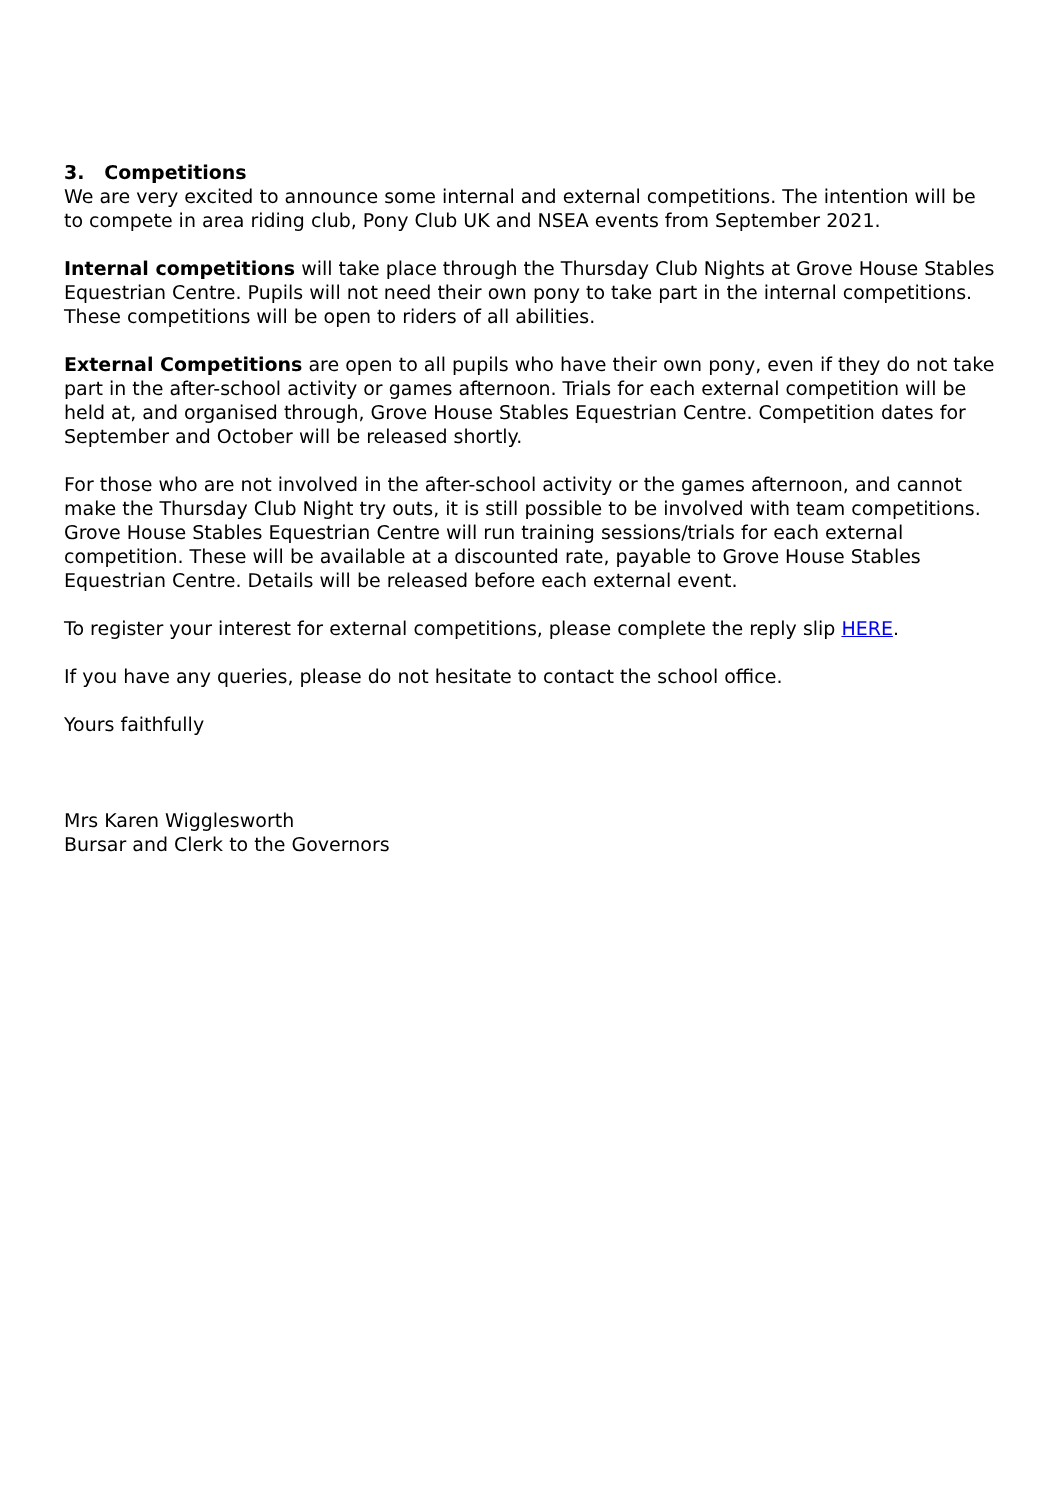3. Competitions
We are very excited to announce some internal and external competitions. The intention will be to compete in area riding club, Pony Club UK and NSEA events from September 2021.
Internal competitions will take place through the Thursday Club Nights at Grove House Stables Equestrian Centre. Pupils will not need their own pony to take part in the internal competitions. These competitions will be open to riders of all abilities.
External Competitions are open to all pupils who have their own pony, even if they do not take part in the after-school activity or games afternoon. Trials for each external competition will be held at, and organised through, Grove House Stables Equestrian Centre. Competition dates for September and October will be released shortly.
For those who are not involved in the after-school activity or the games afternoon, and cannot make the Thursday Club Night try outs, it is still possible to be involved with team competitions. Grove House Stables Equestrian Centre will run training sessions/trials for each external competition. These will be available at a discounted rate, payable to Grove House Stables Equestrian Centre. Details will be released before each external event.
To register your interest for external competitions, please complete the reply slip HERE.
If you have any queries, please do not hesitate to contact the school office.
Yours faithfully
Mrs Karen Wigglesworth
Bursar and Clerk to the Governors